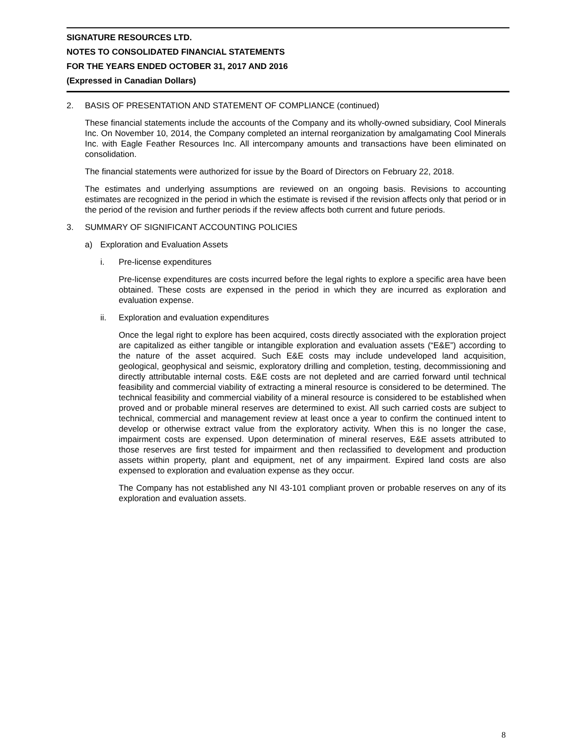SIGNATURE RESOURCES LTD.
NOTES TO CONSOLIDATED FINANCIAL STATEMENTS
FOR THE YEARS ENDED OCTOBER 31, 2017 AND 2016
(Expressed in Canadian Dollars)
2. BASIS OF PRESENTATION AND STATEMENT OF COMPLIANCE (continued)
These financial statements include the accounts of the Company and its wholly-owned subsidiary, Cool Minerals Inc. On November 10, 2014, the Company completed an internal reorganization by amalgamating Cool Minerals Inc. with Eagle Feather Resources Inc. All intercompany amounts and transactions have been eliminated on consolidation.
The financial statements were authorized for issue by the Board of Directors on February 22, 2018.
The estimates and underlying assumptions are reviewed on an ongoing basis. Revisions to accounting estimates are recognized in the period in which the estimate is revised if the revision affects only that period or in the period of the revision and further periods if the review affects both current and future periods.
3. SUMMARY OF SIGNIFICANT ACCOUNTING POLICIES
a) Exploration and Evaluation Assets
i. Pre-license expenditures
Pre-license expenditures are costs incurred before the legal rights to explore a specific area have been obtained. These costs are expensed in the period in which they are incurred as exploration and evaluation expense.
ii. Exploration and evaluation expenditures
Once the legal right to explore has been acquired, costs directly associated with the exploration project are capitalized as either tangible or intangible exploration and evaluation assets (“E&E”) according to the nature of the asset acquired. Such E&E costs may include undeveloped land acquisition, geological, geophysical and seismic, exploratory drilling and completion, testing, decommissioning and directly attributable internal costs. E&E costs are not depleted and are carried forward until technical feasibility and commercial viability of extracting a mineral resource is considered to be determined. The technical feasibility and commercial viability of a mineral resource is considered to be established when proved and or probable mineral reserves are determined to exist. All such carried costs are subject to technical, commercial and management review at least once a year to confirm the continued intent to develop or otherwise extract value from the exploratory activity. When this is no longer the case, impairment costs are expensed. Upon determination of mineral reserves, E&E assets attributed to those reserves are first tested for impairment and then reclassified to development and production assets within property, plant and equipment, net of any impairment. Expired land costs are also expensed to exploration and evaluation expense as they occur.
The Company has not established any NI 43-101 compliant proven or probable reserves on any of its exploration and evaluation assets.
8